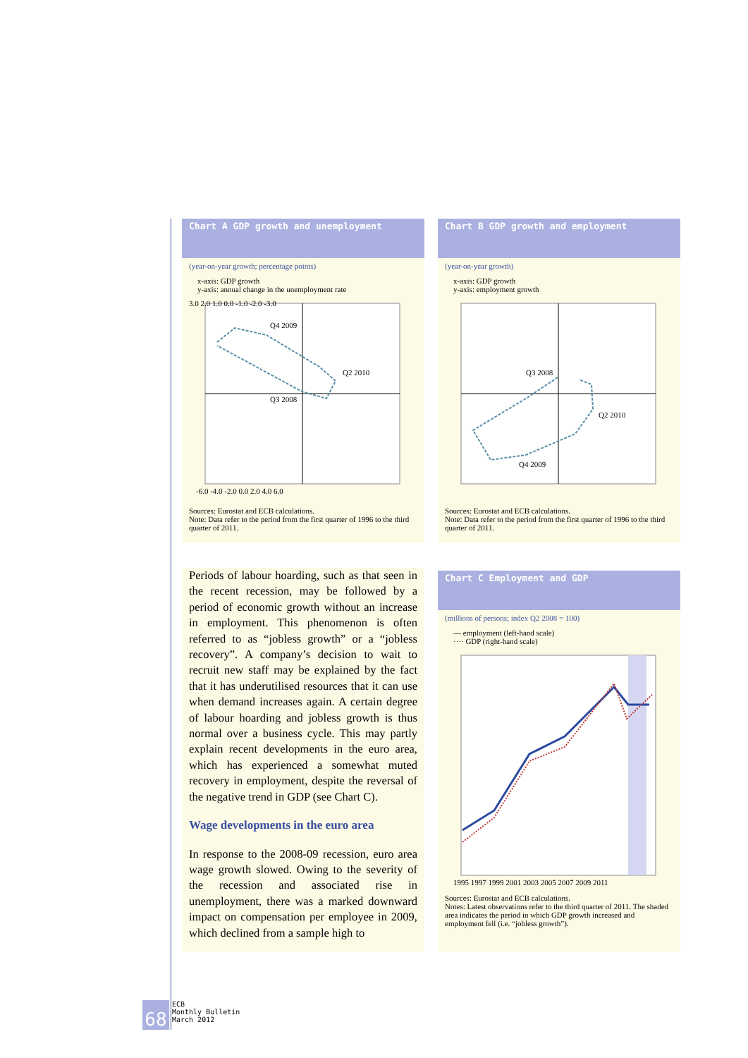Chart A GDP growth and unemployment
(year-on-year growth; percentage points)
x-axis: GDP growth
y-axis: annual change in the unemployment rate
Q4 2009
Q2 2010
Q3 2008
3.0 2.0 1.0 0.0 -1.0 -2.0 -3.0
-6.0 -4.0 -2.0 0.0 2.0 4.0 6.0
Sources: Eurostat and ECB calculations.
Note: Data refer to the period from the first quarter of 1996 to the third quarter of 2011.
Chart B GDP growth and employment
(year-on-year growth)
x-axis: GDP growth
y-axis: employment growth
Q3 2008
Q2 2010
Q4 2009
Sources: Eurostat and ECB calculations.
Note: Data refer to the period from the first quarter of 1996 to the third quarter of 2011.
Periods of labour hoarding, such as that seen in the recent recession, may be followed by a period of economic growth without an increase in employment. This phenomenon is often referred to as “jobless growth” or a “jobless recovery”. A company’s decision to wait to recruit new staff may be explained by the fact that it has underutilised resources that it can use when demand increases again. A certain degree of labour hoarding and jobless growth is thus normal over a business cycle. This may partly explain recent developments in the euro area, which has experienced a somewhat muted recovery in employment, despite the reversal of the negative trend in GDP (see Chart C).
Wage developments in the euro area
In response to the 2008-09 recession, euro area wage growth slowed. Owing to the severity of the recession and associated rise in unemployment, there was a marked downward impact on compensation per employee in 2009, which declined from a sample high to
Chart C Employment and GDP
(millions of persons; index Q2 2008 = 100)
— employment (left-hand scale)
···· GDP (right-hand scale)
1995 1997 1999 2001 2003 2005 2007 2009 2011
Sources: Eurostat and ECB calculations.
Notes: Latest observations refer to the third quarter of 2011. The shaded area indicates the period in which GDP growth increased and employment fell (i.e. “jobless growth”).
68
ECB
Monthly Bulletin
March 2012